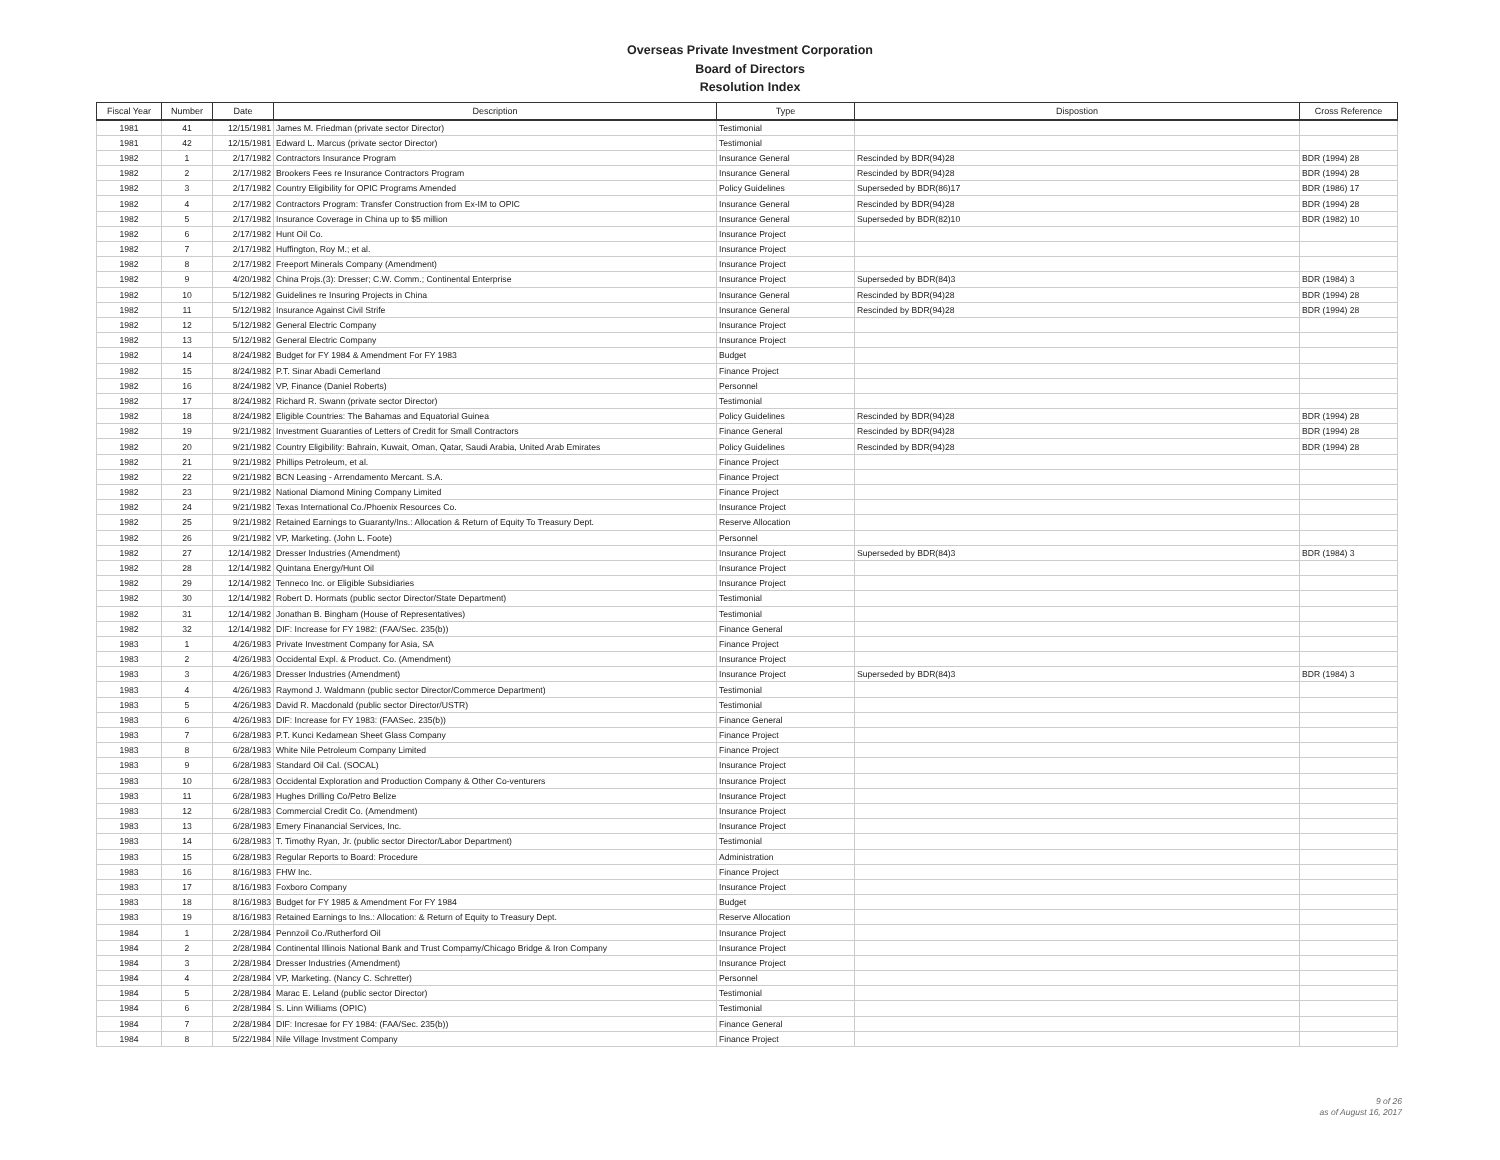Overseas Private Investment Corporation
Board of Directors
Resolution Index
| Fiscal Year | Number | Date | Description | Type | Dispostion | Cross Reference |
| --- | --- | --- | --- | --- | --- | --- |
| 1981 | 41 | 12/15/1981 | James M. Friedman (private sector Director) | Testimonial | | |
| 1981 | 42 | 12/15/1981 | Edward L. Marcus (private sector Director) | Testimonial | | |
| 1982 | 1 | 2/17/1982 | Contractors Insurance Program | Insurance General | Rescinded by BDR(94)28 | BDR (1994) 28 |
| 1982 | 2 | 2/17/1982 | Brookers Fees re Insurance Contractors Program | Insurance General | Rescinded by BDR(94)28 | BDR (1994) 28 |
| 1982 | 3 | 2/17/1982 | Country Eligibility for OPIC Programs Amended | Policy Guidelines | Superseded by BDR(86)17 | BDR (1986) 17 |
| 1982 | 4 | 2/17/1982 | Contractors Program: Transfer Construction from Ex-IM to OPIC | Insurance General | Rescinded by BDR(94)28 | BDR (1994) 28 |
| 1982 | 5 | 2/17/1982 | Insurance Coverage in China up to $5 million | Insurance General | Superseded by BDR(82)10 | BDR (1982) 10 |
| 1982 | 6 | 2/17/1982 | Hunt Oil Co. | Insurance Project | | |
| 1982 | 7 | 2/17/1982 | Huffington, Roy M.; et al. | Insurance Project | | |
| 1982 | 8 | 2/17/1982 | Freeport Minerals Company (Amendment) | Insurance Project | | |
| 1982 | 9 | 4/20/1982 | China Projs.(3): Dresser; C.W. Comm.; Continental Enterprise | Insurance Project | Superseded by BDR(84)3 | BDR (1984) 3 |
| 1982 | 10 | 5/12/1982 | Guidelines re Insuring Projects in China | Insurance General | Rescinded by BDR(94)28 | BDR (1994) 28 |
| 1982 | 11 | 5/12/1982 | Insurance Against Civil Strife | Insurance General | Rescinded by BDR(94)28 | BDR (1994) 28 |
| 1982 | 12 | 5/12/1982 | General Electric Company | Insurance Project | | |
| 1982 | 13 | 5/12/1982 | General Electric Company | Insurance Project | | |
| 1982 | 14 | 8/24/1982 | Budget for FY 1984 & Amendment For FY 1983 | Budget | | |
| 1982 | 15 | 8/24/1982 | P.T. Sinar Abadi Cemerland | Finance Project | | |
| 1982 | 16 | 8/24/1982 | VP, Finance (Daniel Roberts) | Personnel | | |
| 1982 | 17 | 8/24/1982 | Richard R. Swann (private sector Director) | Testimonial | | |
| 1982 | 18 | 8/24/1982 | Eligible Countries: The Bahamas and Equatorial Guinea | Policy Guidelines | Rescinded by BDR(94)28 | BDR (1994) 28 |
| 1982 | 19 | 9/21/1982 | Investment Guaranties of Letters of Credit for Small Contractors | Finance General | Rescinded by BDR(94)28 | BDR (1994) 28 |
| 1982 | 20 | 9/21/1982 | Country Eligibility: Bahrain, Kuwait, Oman, Qatar, Saudi Arabia, United Arab Emirates | Policy Guidelines | Rescinded by BDR(94)28 | BDR (1994) 28 |
| 1982 | 21 | 9/21/1982 | Phillips Petroleum, et al. | Finance Project | | |
| 1982 | 22 | 9/21/1982 | BCN Leasing - Arrendamento Mercant. S.A. | Finance Project | | |
| 1982 | 23 | 9/21/1982 | National Diamond Mining Company Limited | Finance Project | | |
| 1982 | 24 | 9/21/1982 | Texas International Co./Phoenix Resources Co. | Insurance Project | | |
| 1982 | 25 | 9/21/1982 | Retained Earnings to Guaranty/Ins.: Allocation & Return of Equity To Treasury Dept. | Reserve Allocation | | |
| 1982 | 26 | 9/21/1982 | VP, Marketing. (John L. Foote) | Personnel | | |
| 1982 | 27 | 12/14/1982 | Dresser Industries (Amendment) | Insurance Project | Superseded by BDR(84)3 | BDR (1984) 3 |
| 1982 | 28 | 12/14/1982 | Quintana Energy/Hunt Oil | Insurance Project | | |
| 1982 | 29 | 12/14/1982 | Tenneco Inc. or Eligible Subsidiaries | Insurance Project | | |
| 1982 | 30 | 12/14/1982 | Robert D. Hormats (public sector Director/State Department) | Testimonial | | |
| 1982 | 31 | 12/14/1982 | Jonathan B. Bingham (House of Representatives) | Testimonial | | |
| 1982 | 32 | 12/14/1982 | DIF: Increase for FY 1982: (FAA/Sec. 235(b)) | Finance General | | |
| 1983 | 1 | 4/26/1983 | Private Investment Company for Asia, SA | Finance Project | | |
| 1983 | 2 | 4/26/1983 | Occidental Expl. & Product. Co. (Amendment) | Insurance Project | | |
| 1983 | 3 | 4/26/1983 | Dresser Industries (Amendment) | Insurance Project | Superseded by BDR(84)3 | BDR (1984) 3 |
| 1983 | 4 | 4/26/1983 | Raymond J. Waldmann (public sector Director/Commerce Department) | Testimonial | | |
| 1983 | 5 | 4/26/1983 | David R. Macdonald (public sector Director/USTR) | Testimonial | | |
| 1983 | 6 | 4/26/1983 | DIF: Increase for FY 1983: (FAASec. 235(b)) | Finance General | | |
| 1983 | 7 | 6/28/1983 | P.T. Kunci Kedamean Sheet Glass Company | Finance Project | | |
| 1983 | 8 | 6/28/1983 | White Nile Petroleum Company Limited | Finance Project | | |
| 1983 | 9 | 6/28/1983 | Standard Oil Cal. (SOCAL) | Insurance Project | | |
| 1983 | 10 | 6/28/1983 | Occidental Exploration and Production Company & Other Co-venturers | Insurance Project | | |
| 1983 | 11 | 6/28/1983 | Hughes Drilling Co/Petro Belize | Insurance Project | | |
| 1983 | 12 | 6/28/1983 | Commercial Credit Co. (Amendment) | Insurance Project | | |
| 1983 | 13 | 6/28/1983 | Emery Finanancial Services, Inc. | Insurance Project | | |
| 1983 | 14 | 6/28/1983 | T. Timothy Ryan, Jr. (public sector Director/Labor Department) | Testimonial | | |
| 1983 | 15 | 6/28/1983 | Regular Reports to Board: Procedure | Administration | | |
| 1983 | 16 | 8/16/1983 | FHW Inc. | Finance Project | | |
| 1983 | 17 | 8/16/1983 | Foxboro Company | Insurance Project | | |
| 1983 | 18 | 8/16/1983 | Budget for FY 1985 & Amendment For FY 1984 | Budget | | |
| 1983 | 19 | 8/16/1983 | Retained Earnings to Ins.: Allocation: & Return of Equity to Treasury Dept. | Reserve Allocation | | |
| 1984 | 1 | 2/28/1984 | Pennzoil Co./Rutherford Oil | Insurance Project | | |
| 1984 | 2 | 2/28/1984 | Continental Illinois National Bank and Trust Compamy/Chicago Bridge & Iron Company | Insurance Project | | |
| 1984 | 3 | 2/28/1984 | Dresser Industries (Amendment) | Insurance Project | | |
| 1984 | 4 | 2/28/1984 | VP, Marketing. (Nancy C. Schretter) | Personnel | | |
| 1984 | 5 | 2/28/1984 | Marac E. Leland (public sector Director) | Testimonial | | |
| 1984 | 6 | 2/28/1984 | S. Linn Williams (OPIC) | Testimonial | | |
| 1984 | 7 | 2/28/1984 | DIF: Incresae for FY 1984: (FAA/Sec. 235(b)) | Finance General | | |
| 1984 | 8 | 5/22/1984 | Nile Village Invstment Company | Finance Project | | |
9 of 26
as of August 16, 2017